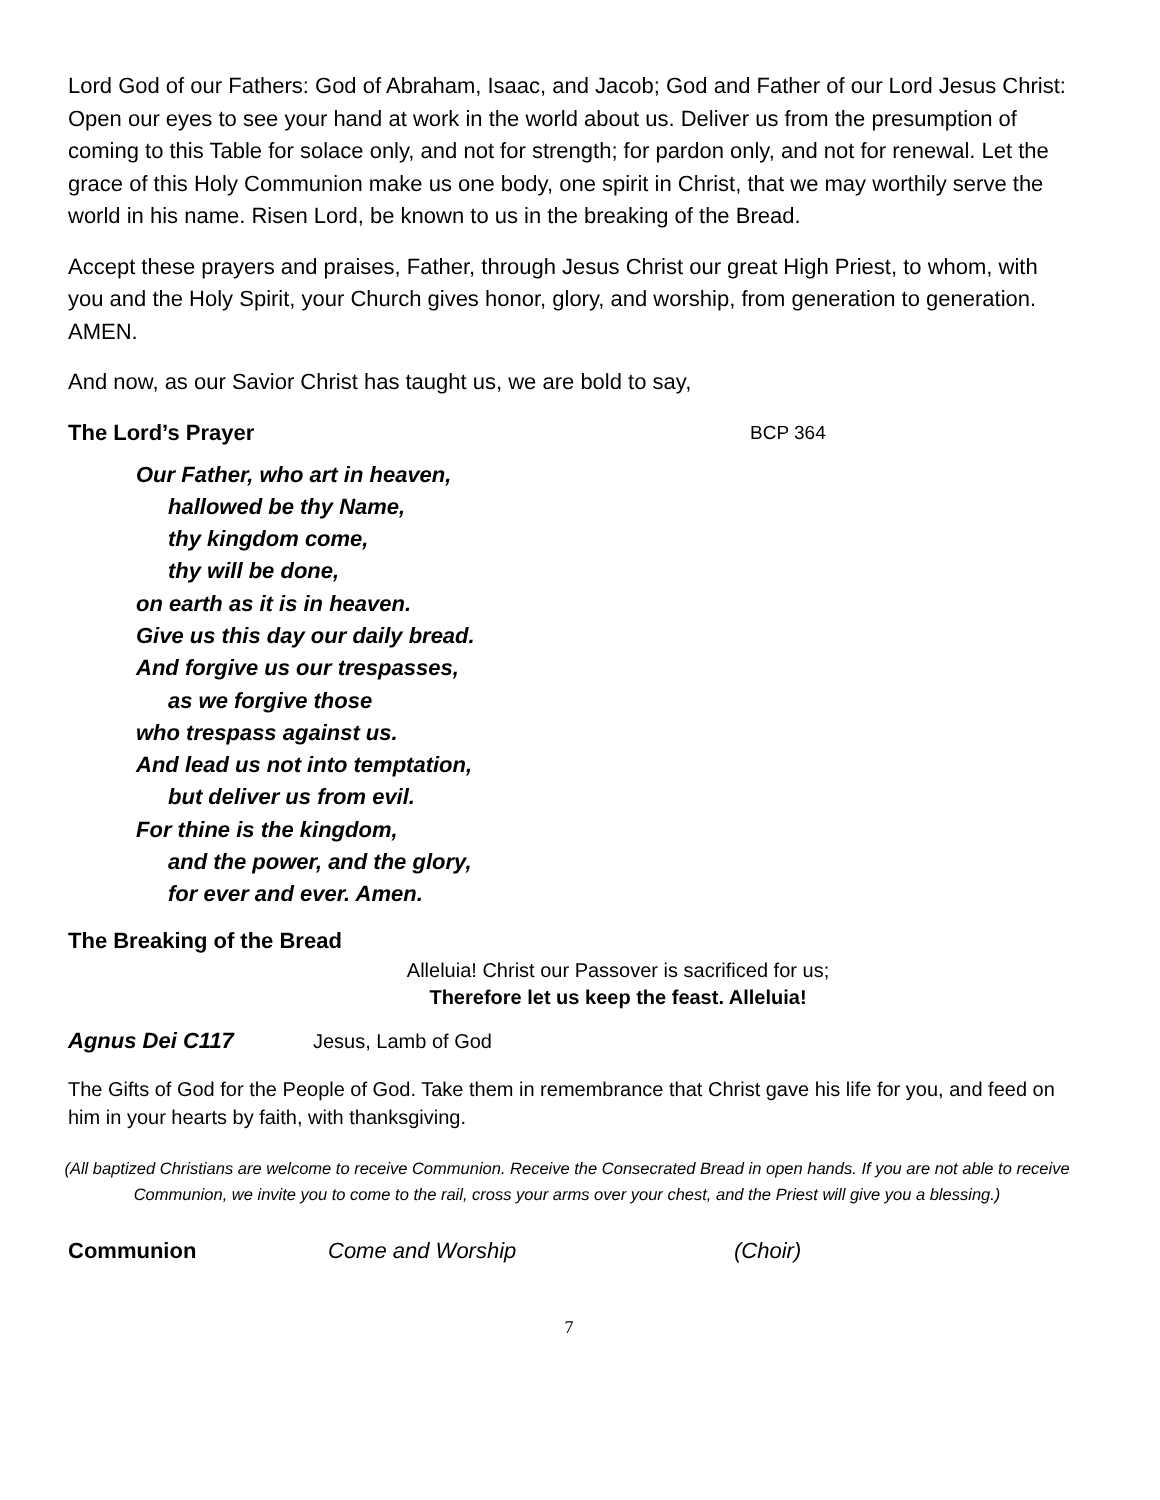Lord God of our Fathers: God of Abraham, Isaac, and Jacob; God and Father of our Lord Jesus Christ: Open our eyes to see your hand at work in the world about us. Deliver us from the presumption of coming to this Table for solace only, and not for strength; for pardon only, and not for renewal. Let the grace of this Holy Communion make us one body, one spirit in Christ, that we may worthily serve the world in his name. Risen Lord, be known to us in the breaking of the Bread.
Accept these prayers and praises, Father, through Jesus Christ our great High Priest, to whom, with you and the Holy Spirit, your Church gives honor, glory, and worship, from generation to generation. AMEN.
And now, as our Savior Christ has taught us, we are bold to say,
The Lord’s Prayer BCP 364
Our Father, who art in heaven,
hallowed be thy Name,
thy kingdom come,
thy will be done,
on earth as it is in heaven.
Give us this day our daily bread.
And forgive us our trespasses,
as we forgive those
who trespass against us.
And lead us not into temptation,
but deliver us from evil.
For thine is the kingdom,
and the power, and the glory,
for ever and ever. Amen.
The Breaking of the Bread
Alleluia! Christ our Passover is sacrificed for us;
Therefore let us keep the feast. Alleluia!
Agnus Dei C117 Jesus, Lamb of God
The Gifts of God for the People of God. Take them in remembrance that Christ gave his life for you, and feed on him in your hearts by faith, with thanksgiving.
(All baptized Christians are welcome to receive Communion. Receive the Consecrated Bread in open hands. If you are not able to receive Communion, we invite you to come to the rail, cross your arms over your chest, and the Priest will give you a blessing.)
Communion Come and Worship (Choir)
7